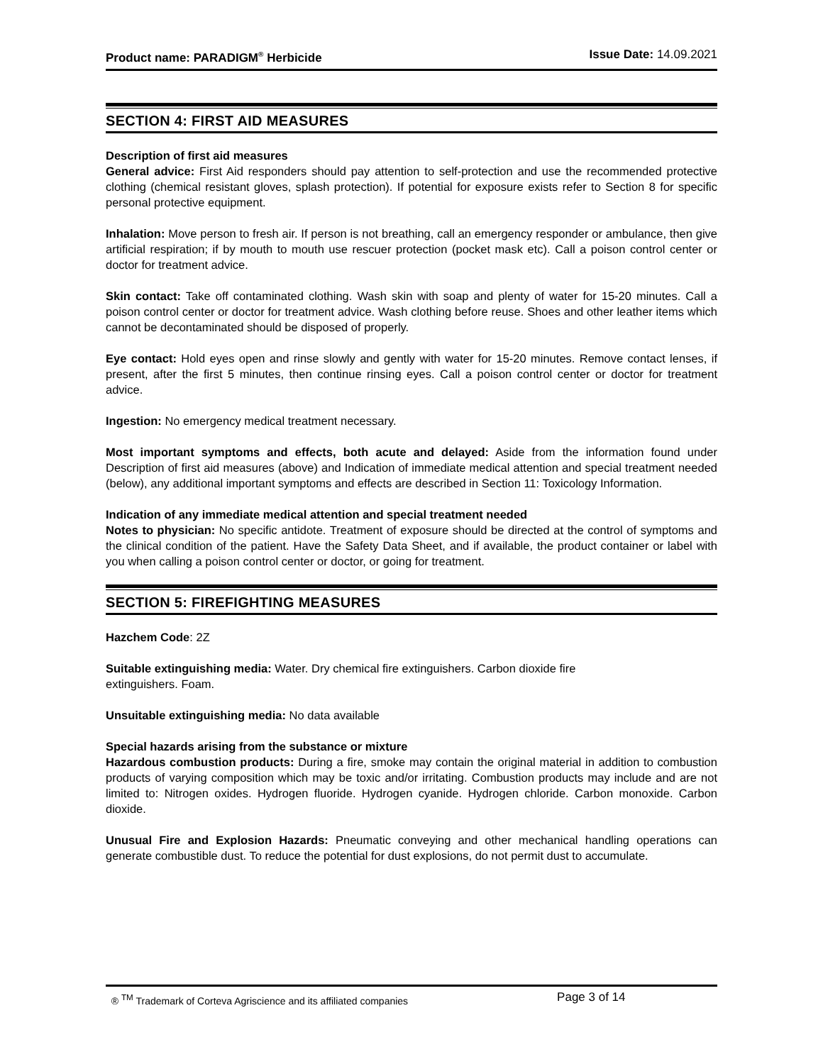Product name: PARADIGM<sup>®</sup> Herbicide Issue Date: 14.09.2021
SECTION 4: FIRST AID MEASURES
Description of first aid measures
General advice: First Aid responders should pay attention to self-protection and use the recommended protective clothing (chemical resistant gloves, splash protection). If potential for exposure exists refer to Section 8 for specific personal protective equipment.
Inhalation: Move person to fresh air. If person is not breathing, call an emergency responder or ambulance, then give artificial respiration; if by mouth to mouth use rescuer protection (pocket mask etc). Call a poison control center or doctor for treatment advice.
Skin contact: Take off contaminated clothing. Wash skin with soap and plenty of water for 15-20 minutes. Call a poison control center or doctor for treatment advice. Wash clothing before reuse. Shoes and other leather items which cannot be decontaminated should be disposed of properly.
Eye contact: Hold eyes open and rinse slowly and gently with water for 15-20 minutes. Remove contact lenses, if present, after the first 5 minutes, then continue rinsing eyes. Call a poison control center or doctor for treatment advice.
Ingestion: No emergency medical treatment necessary.
Most important symptoms and effects, both acute and delayed: Aside from the information found under Description of first aid measures (above) and Indication of immediate medical attention and special treatment needed (below), any additional important symptoms and effects are described in Section 11: Toxicology Information.
Indication of any immediate medical attention and special treatment needed
Notes to physician: No specific antidote. Treatment of exposure should be directed at the control of symptoms and the clinical condition of the patient. Have the Safety Data Sheet, and if available, the product container or label with you when calling a poison control center or doctor, or going for treatment.
SECTION 5: FIREFIGHTING MEASURES
Hazchem Code: 2Z
Suitable extinguishing media: Water. Dry chemical fire extinguishers. Carbon dioxide fire
extinguishers. Foam.
Unsuitable extinguishing media: No data available
Special hazards arising from the substance or mixture
Hazardous combustion products: During a fire, smoke may contain the original material in addition to combustion products of varying composition which may be toxic and/or irritating. Combustion products may include and are not limited to: Nitrogen oxides. Hydrogen fluoride. Hydrogen cyanide. Hydrogen chloride. Carbon monoxide. Carbon dioxide.
Unusual Fire and Explosion Hazards: Pneumatic conveying and other mechanical handling operations can generate combustible dust. To reduce the potential for dust explosions, do not permit dust to accumulate.
® <sup>TM</sup> Trademark of Corteva Agriscience and its affiliated companies Page 3 of 14